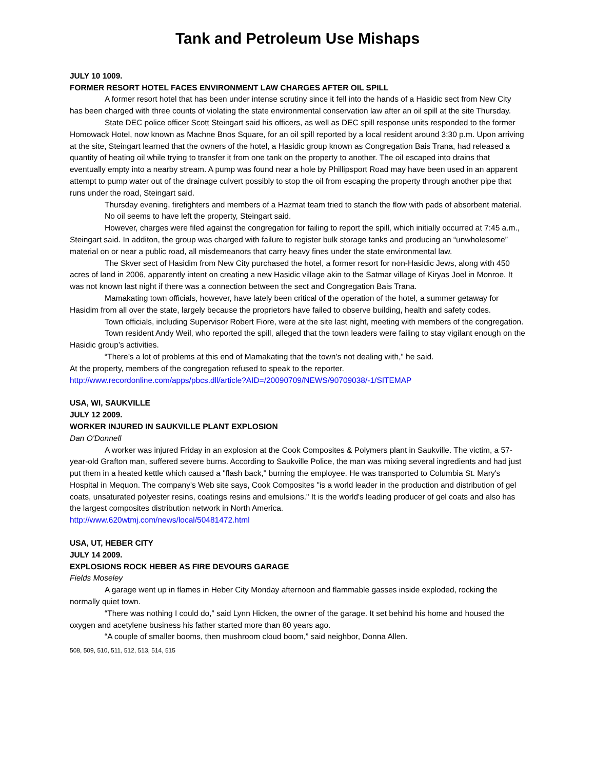Tank and Petroleum Use Mishaps
JULY 10 1009.
FORMER RESORT HOTEL FACES ENVIRONMENT LAW CHARGES AFTER OIL SPILL
A former resort hotel that has been under intense scrutiny since it fell into the hands of a Hasidic sect from New City has been charged with three counts of violating the state environmental conservation law after an oil spill at the site Thursday.
State DEC police officer Scott Steingart said his officers, as well as DEC spill response units responded to the former Homowack Hotel, now known as Machne Bnos Square, for an oil spill reported by a local resident around 3:30 p.m. Upon arriving at the site, Steingart learned that the owners of the hotel, a Hasidic group known as Congregation Bais Trana, had released a quantity of heating oil while trying to transfer it from one tank on the property to another. The oil escaped into drains that eventually empty into a nearby stream. A pump was found near a hole by Phillipsport Road may have been used in an apparent attempt to pump water out of the drainage culvert possibly to stop the oil from escaping the property through another pipe that runs under the road, Steingart said.
Thursday evening, firefighters and members of a Hazmat team tried to stanch the flow with pads of absorbent material.
No oil seems to have left the property, Steingart said.
However, charges were filed against the congregation for failing to report the spill, which initially occurred at 7:45 a.m., Steingart said. In additon, the group was charged with failure to register bulk storage tanks and producing an “unwholesome” material on or near a public road, all misdemeanors that carry heavy fines under the state environmental law.
The Skver sect of Hasidim from New City purchased the hotel, a former resort for non-Hasidic Jews, along with 450 acres of land in 2006, apparently intent on creating a new Hasidic village akin to the Satmar village of Kiryas Joel in Monroe. It was not known last night if there was a connection between the sect and Congregation Bais Trana.
Mamakating town officials, however, have lately been critical of the operation of the hotel, a summer getaway for Hasidim from all over the state, largely because the proprietors have failed to observe building, health and safety codes.
Town officials, including Supervisor Robert Fiore, were at the site last night, meeting with members of the congregation.
Town resident Andy Weil, who reported the spill, alleged that the town leaders were failing to stay vigilant enough on the Hasidic group’s activities.
“There’s a lot of problems at this end of Mamakating that the town’s not dealing with,” he said.
At the property, members of the congregation refused to speak to the reporter.
http://www.recordonline.com/apps/pbcs.dll/article?AID=/20090709/NEWS/90709038/-1/SITEMAP
USA, WI, SAUKVILLE
JULY 12 2009.
WORKER INJURED IN SAUKVILLE PLANT EXPLOSION
Dan O'Donnell
A worker was injured Friday in an explosion at the Cook Composites & Polymers plant in Saukville. The victim, a 57-year-old Grafton man, suffered severe burns. According to Saukville Police, the man was mixing several ingredients and had just put them in a heated kettle which caused a "flash back," burning the employee. He was transported to Columbia St. Mary's Hospital in Mequon. The company's Web site says, Cook Composites "is a world leader in the production and distribution of gel coats, unsaturated polyester resins, coatings resins and emulsions." It is the world's leading producer of gel coats and also has the largest composites distribution network in North America.
http://www.620wtmj.com/news/local/50481472.html
USA, UT, HEBER CITY
JULY 14 2009.
EXPLOSIONS ROCK HEBER AS FIRE DEVOURS GARAGE
Fields Moseley
A garage went up in flames in Heber City Monday afternoon and flammable gasses inside exploded, rocking the normally quiet town.
“There was nothing I could do,” said Lynn Hicken, the owner of the garage. It set behind his home and housed the oxygen and acetylene business his father started more than 80 years ago.
“A couple of smaller booms, then mushroom cloud boom,” said neighbor, Donna Allen.
508, 509, 510, 511, 512, 513, 514, 515